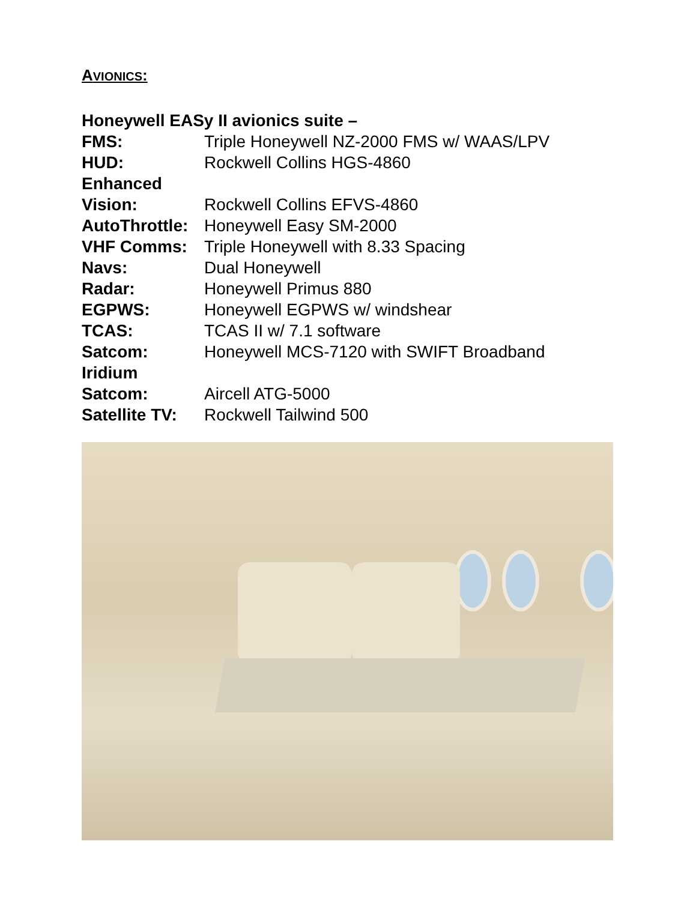AVIONICS:
Honeywell EASy II avionics suite –
FMS: Triple Honeywell NZ-2000 FMS w/ WAAS/LPV
HUD: Rockwell Collins HGS-4860
Enhanced
Vision:
Rockwell Collins EFVS-4860
AutoThrottle:
Honeywell Easy SM-2000
VHF Comms: Triple Honeywell with 8.33 Spacing
Navs: Dual Honeywell
Radar: Honeywell Primus 880
EGPWS: Honeywell EGPWS w/ windshear
TCAS: TCAS II w/ 7.1 software
Satcom: Honeywell MCS-7120 with SWIFT Broadband
Iridium
Satcom:
Aircell ATG-5000
Satellite TV:
Rockwell Tailwind 500